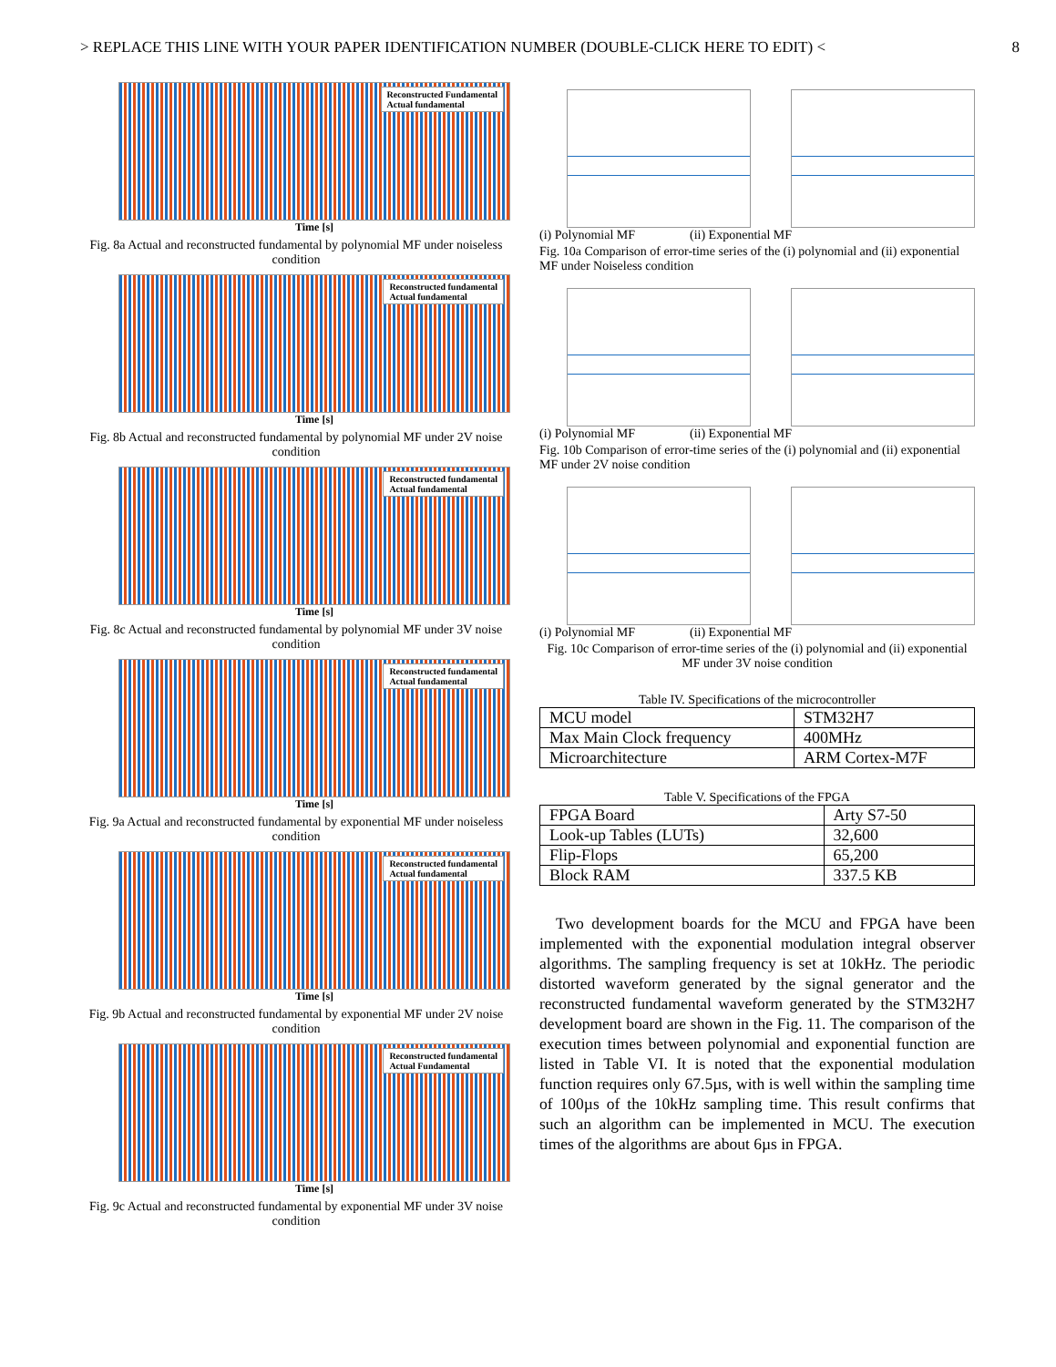> REPLACE THIS LINE WITH YOUR PAPER IDENTIFICATION NUMBER (DOUBLE-CLICK HERE TO EDIT) < 8
Reconstructed Fundamental
Actual fundamental
Time [s]
Fig. 8a Actual and reconstructed fundamental by polynomial MF under noiseless condition
Reconstructed fundamental
Actual fundamental
Time [s]
Fig. 8b Actual and reconstructed fundamental by polynomial MF under 2V noise condition
Reconstructed fundamental
Actual fundamental
Time [s]
Fig. 8c Actual and reconstructed fundamental by polynomial MF under 3V noise condition
Reconstructed fundamental
Actual fundamental
Time [s]
Fig. 9a Actual and reconstructed fundamental by exponential MF under noiseless condition
Reconstructed fundamental
Actual fundamental
Time [s]
Fig. 9b Actual and reconstructed fundamental by exponential MF under 2V noise condition
Reconstructed fundamental
Actual Fundamental
Time [s]
Fig. 9c Actual and reconstructed fundamental by exponential MF under 3V noise condition
(i) Polynomial MF (ii) Exponential MF
Fig. 10a Comparison of error-time series of the (i) polynomial and (ii) exponential MF under Noiseless condition
(i) Polynomial MF (ii) Exponential MF
Fig. 10b Comparison of error-time series of the (i) polynomial and (ii) exponential MF under 2V noise condition
(i) Polynomial MF (ii) Exponential MF
Fig. 10c Comparison of error-time series of the (i) polynomial and (ii) exponential MF under 3V noise condition
Table IV. Specifications of the microcontroller
| MCU model | STM32H7 |
| Max Main Clock frequency | 400MHz |
| Microarchitecture | ARM Cortex-M7F |
Table V. Specifications of the FPGA
| FPGA Board | Arty S7-50 |
| Look-up Tables (LUTs) | 32,600 |
| Flip-Flops | 65,200 |
| Block RAM | 337.5 KB |
Two development boards for the MCU and FPGA have been implemented with the exponential modulation integral observer algorithms. The sampling frequency is set at 10kHz. The periodic distorted waveform generated by the signal generator and the reconstructed fundamental waveform generated by the STM32H7 development board are shown in the Fig. 11. The comparison of the execution times between polynomial and exponential function are listed in Table VI. It is noted that the exponential modulation function requires only 67.5µs, with is well within the sampling time of 100µs of the 10kHz sampling time. This result confirms that such an algorithm can be implemented in MCU. The execution times of the algorithms are about 6µs in FPGA.